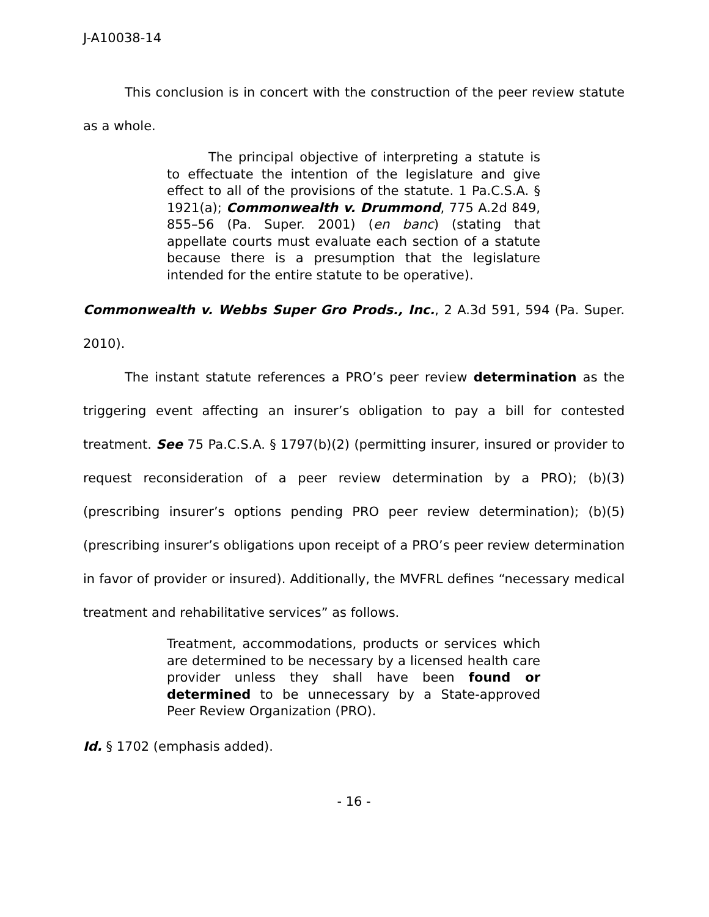J-A10038-14
This conclusion is in concert with the construction of the peer review statute as a whole.
The principal objective of interpreting a statute is to effectuate the intention of the legislature and give effect to all of the provisions of the statute. 1 Pa.C.S.A. § 1921(a); Commonwealth v. Drummond, 775 A.2d 849, 855–56 (Pa. Super. 2001) (en banc) (stating that appellate courts must evaluate each section of a statute because there is a presumption that the legislature intended for the entire statute to be operative).
Commonwealth v. Webbs Super Gro Prods., Inc., 2 A.3d 591, 594 (Pa. Super. 2010).
The instant statute references a PRO’s peer review determination as the triggering event affecting an insurer’s obligation to pay a bill for contested treatment. See 75 Pa.C.S.A. § 1797(b)(2) (permitting insurer, insured or provider to request reconsideration of a peer review determination by a PRO); (b)(3) (prescribing insurer’s options pending PRO peer review determination); (b)(5) (prescribing insurer’s obligations upon receipt of a PRO’s peer review determination in favor of provider or insured). Additionally, the MVFRL defines “necessary medical treatment and rehabilitative services” as follows.
Treatment, accommodations, products or services which are determined to be necessary by a licensed health care provider unless they shall have been found or determined to be unnecessary by a State-approved Peer Review Organization (PRO).
Id. § 1702 (emphasis added).
- 16 -